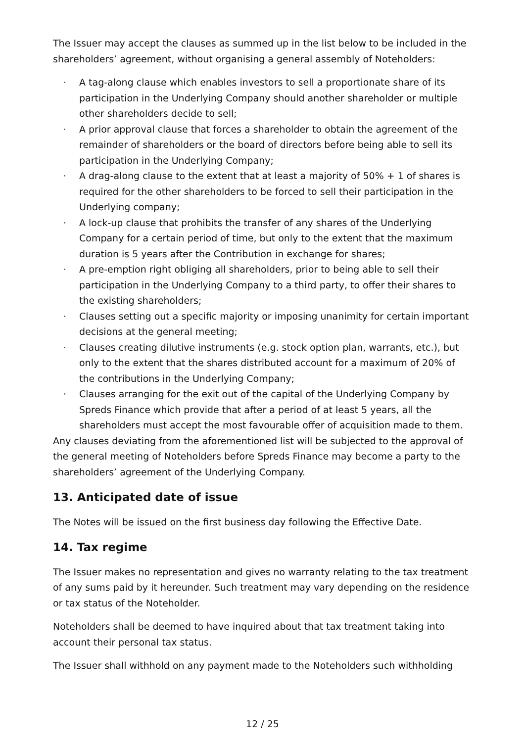The Issuer may accept the clauses as summed up in the list below to be included in the shareholders’ agreement, without organising a general assembly of Noteholders:
· A tag-along clause which enables investors to sell a proportionate share of its participation in the Underlying Company should another shareholder or multiple other shareholders decide to sell;
· A prior approval clause that forces a shareholder to obtain the agreement of the remainder of shareholders or the board of directors before being able to sell its participation in the Underlying Company;
· A drag-along clause to the extent that at least a majority of 50% + 1 of shares is required for the other shareholders to be forced to sell their participation in the Underlying company;
· A lock-up clause that prohibits the transfer of any shares of the Underlying Company for a certain period of time, but only to the extent that the maximum duration is 5 years after the Contribution in exchange for shares;
· A pre-emption right obliging all shareholders, prior to being able to sell their participation in the Underlying Company to a third party, to offer their shares to the existing shareholders;
· Clauses setting out a specific majority or imposing unanimity for certain important decisions at the general meeting;
· Clauses creating dilutive instruments (e.g. stock option plan, warrants, etc.), but only to the extent that the shares distributed account for a maximum of 20% of the contributions in the Underlying Company;
· Clauses arranging for the exit out of the capital of the Underlying Company by Spreds Finance which provide that after a period of at least 5 years, all the shareholders must accept the most favourable offer of acquisition made to them.
Any clauses deviating from the aforementioned list will be subjected to the approval of the general meeting of Noteholders before Spreds Finance may become a party to the shareholders’ agreement of the Underlying Company.
13. Anticipated date of issue
The Notes will be issued on the first business day following the Effective Date.
14. Tax regime
The Issuer makes no representation and gives no warranty relating to the tax treatment of any sums paid by it hereunder. Such treatment may vary depending on the residence or tax status of the Noteholder.
Noteholders shall be deemed to have inquired about that tax treatment taking into account their personal tax status.
The Issuer shall withhold on any payment made to the Noteholders such withholding
12 / 25